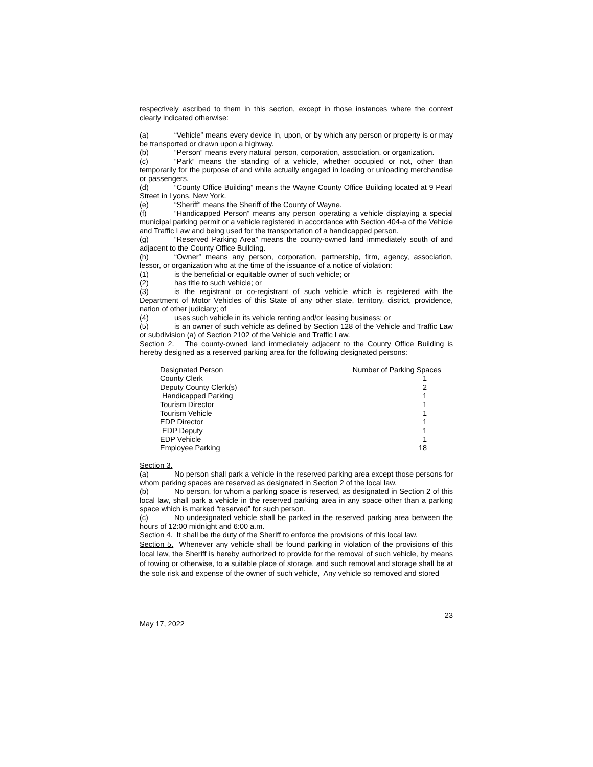respectively ascribed to them in this section, except in those instances where the context clearly indicated otherwise:
(a) “Vehicle” means every device in, upon, or by which any person or property is or may be transported or drawn upon a highway.
(b) “Person” means every natural person, corporation, association, or organization.
(c) “Park” means the standing of a vehicle, whether occupied or not, other than temporarily for the purpose of and while actually engaged in loading or unloading merchandise or passengers.
(d) “County Office Building” means the Wayne County Office Building located at 9 Pearl Street in Lyons, New York.
(e) “Sheriff” means the Sheriff of the County of Wayne.
(f) “Handicapped Person” means any person operating a vehicle displaying a special municipal parking permit or a vehicle registered in accordance with Section 404-a of the Vehicle and Traffic Law and being used for the transportation of a handicapped person.
(g) “Reserved Parking Area” means the county-owned land immediately south of and adjacent to the County Office Building.
(h) “Owner” means any person, corporation, partnership, firm, agency, association, lessor, or organization who at the time of the issuance of a notice of violation:
(1) is the beneficial or equitable owner of such vehicle; or
(2) has title to such vehicle; or
(3) is the registrant or co-registrant of such vehicle which is registered with the Department of Motor Vehicles of this State of any other state, territory, district, providence, nation of other judiciary; of
(4) uses such vehicle in its vehicle renting and/or leasing business; or
(5) is an owner of such vehicle as defined by Section 128 of the Vehicle and Traffic Law or subdivision (a) of Section 2102 of the Vehicle and Traffic Law.
Section 2. The county-owned land immediately adjacent to the County Office Building is hereby designed as a reserved parking area for the following designated persons:
| Designated Person | Number of Parking Spaces |
| --- | --- |
| County Clerk | 1 |
| Deputy County Clerk(s) | 2 |
| Handicapped Parking | 1 |
| Tourism Director | 1 |
| Tourism Vehicle | 1 |
| EDP Director | 1 |
| EDP Deputy | 1 |
| EDP Vehicle | 1 |
| Employee Parking | 18 |
Section 3.
(a) No person shall park a vehicle in the reserved parking area except those persons for whom parking spaces are reserved as designated in Section 2 of the local law.
(b) No person, for whom a parking space is reserved, as designated in Section 2 of this local law, shall park a vehicle in the reserved parking area in any space other than a parking space which is marked “reserved” for such person.
(c) No undesignated vehicle shall be parked in the reserved parking area between the hours of 12:00 midnight and 6:00 a.m.
Section 4. It shall be the duty of the Sheriff to enforce the provisions of this local law.
Section 5. Whenever any vehicle shall be found parking in violation of the provisions of this local law, the Sheriff is hereby authorized to provide for the removal of such vehicle, by means of towing or otherwise, to a suitable place of storage, and such removal and storage shall be at the sole risk and expense of the owner of such vehicle, Any vehicle so removed and stored
23
May 17, 2022